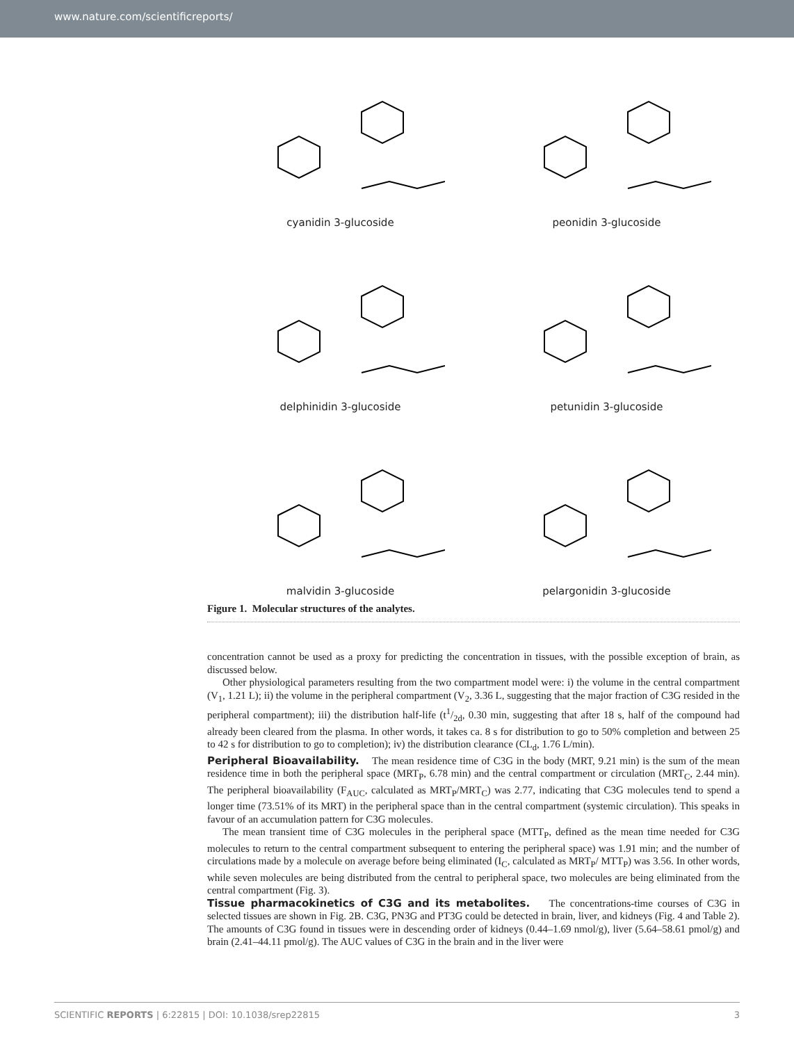www.nature.com/scientificreports/
cyanidin 3-glucoside
peonidin 3-glucoside
delphinidin 3-glucoside
petunidin 3-glucoside
malvidin 3-glucoside
pelargonidin 3-glucoside
Figure 1. Molecular structures of the analytes.
concentration cannot be used as a proxy for predicting the concentration in tissues, with the possible exception of brain, as discussed below.
Other physiological parameters resulting from the two compartment model were: i) the volume in the central compartment (V<sub>1</sub>, 1.21 L); ii) the volume in the peripheral compartment (V<sub>2</sub>, 3.36 L, suggesting that the major fraction of C3G resided in the peripheral compartment); iii) the distribution half-life (t1/2d, 0.30 min, suggesting that after 18 s, half of the compound had already been cleared from the plasma. In other words, it takes ca. 8 s for distribution to go to 50% completion and between 25 to 42 s for distribution to go to completion); iv) the distribution clearance (CL<sub>d</sub>, 1.76 L/min).
Peripheral Bioavailability. The mean residence time of C3G in the body (MRT, 9.21 min) is the sum of the mean residence time in both the peripheral space (MRT<sub>P</sub>, 6.78 min) and the central compartment or circulation (MRT<sub>C</sub>, 2.44 min). The peripheral bioavailability (F<sub>AUC</sub>, calculated as MRT<sub>P</sub>/MRT<sub>C</sub>) was 2.77, indicating that C3G molecules tend to spend a longer time (73.51% of its MRT) in the peripheral space than in the central compartment (systemic circulation). This speaks in favour of an accumulation pattern for C3G molecules.
The mean transient time of C3G molecules in the peripheral space (MTT<sub>P</sub>, defined as the mean time needed for C3G molecules to return to the central compartment subsequent to entering the peripheral space) was 1.91 min; and the number of circulations made by a molecule on average before being eliminated (I<sub>C</sub>, calculated as MRT<sub>P</sub>/ MTT<sub>P</sub>) was 3.56. In other words, while seven molecules are being distributed from the central to peripheral space, two molecules are being eliminated from the central compartment (Fig. 3).
Tissue pharmacokinetics of C3G and its metabolites. The concentrations-time courses of C3G in selected tissues are shown in Fig. 2B. C3G, PN3G and PT3G could be detected in brain, liver, and kidneys (Fig. 4 and Table 2). The amounts of C3G found in tissues were in descending order of kidneys (0.44–1.69 nmol/g), liver (5.64–58.61 pmol/g) and brain (2.41–44.11 pmol/g). The AUC values of C3G in the brain and in the liver were
SCIENTIFIC REPORTS | 6:22815 | DOI: 10.1038/srep22815 3